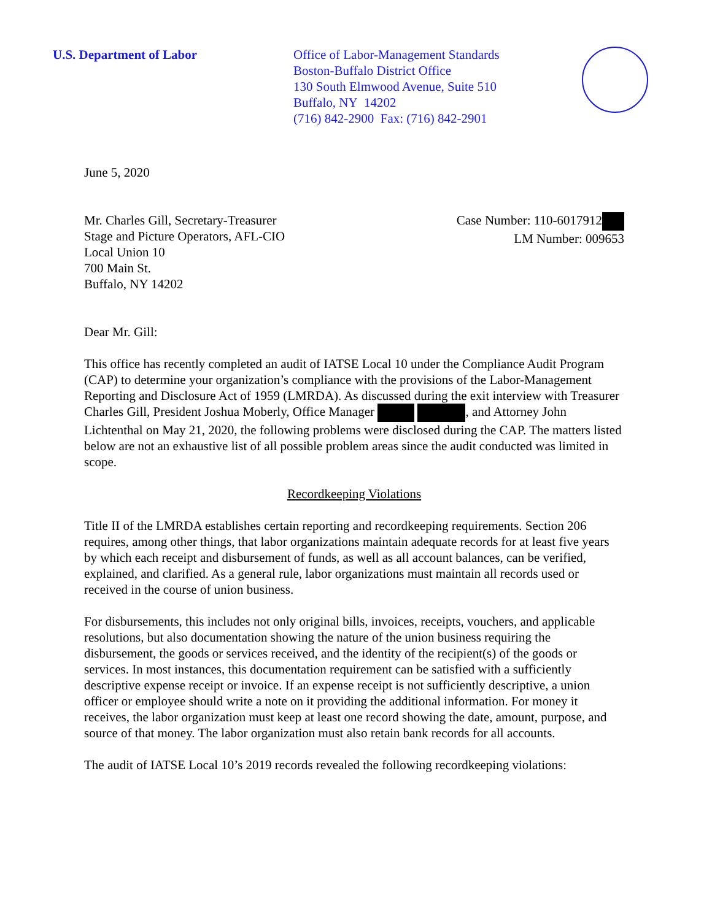U.S. Department of Labor Office of Labor-Management Standards
Boston-Buffalo District Office
130 South Elmwood Avenue, Suite 510
Buffalo, NY 14202
(716) 842-2900 Fax: (716) 842-2901
June 5, 2020
Mr. Charles Gill, Secretary-Treasurer
Stage and Picture Operators, AFL-CIO
Local Union 10
700 Main St.
Buffalo, NY 14202
Case Number: 110-6017912
LM Number: 009653
Dear Mr. Gill:
This office has recently completed an audit of IATSE Local 10 under the Compliance Audit Program (CAP) to determine your organization’s compliance with the provisions of the Labor-Management Reporting and Disclosure Act of 1959 (LMRDA). As discussed during the exit interview with Treasurer Charles Gill, President Joshua Moberly, Office Manager , and Attorney John Lichtenthal on May 21, 2020, the following problems were disclosed during the CAP. The matters listed below are not an exhaustive list of all possible problem areas since the audit conducted was limited in scope.
Recordkeeping Violations
Title II of the LMRDA establishes certain reporting and recordkeeping requirements. Section 206 requires, among other things, that labor organizations maintain adequate records for at least five years by which each receipt and disbursement of funds, as well as all account balances, can be verified, explained, and clarified. As a general rule, labor organizations must maintain all records used or received in the course of union business.
For disbursements, this includes not only original bills, invoices, receipts, vouchers, and applicable resolutions, but also documentation showing the nature of the union business requiring the disbursement, the goods or services received, and the identity of the recipient(s) of the goods or services. In most instances, this documentation requirement can be satisfied with a sufficiently descriptive expense receipt or invoice. If an expense receipt is not sufficiently descriptive, a union officer or employee should write a note on it providing the additional information. For money it receives, the labor organization must keep at least one record showing the date, amount, purpose, and source of that money. The labor organization must also retain bank records for all accounts.
The audit of IATSE Local 10’s 2019 records revealed the following recordkeeping violations: